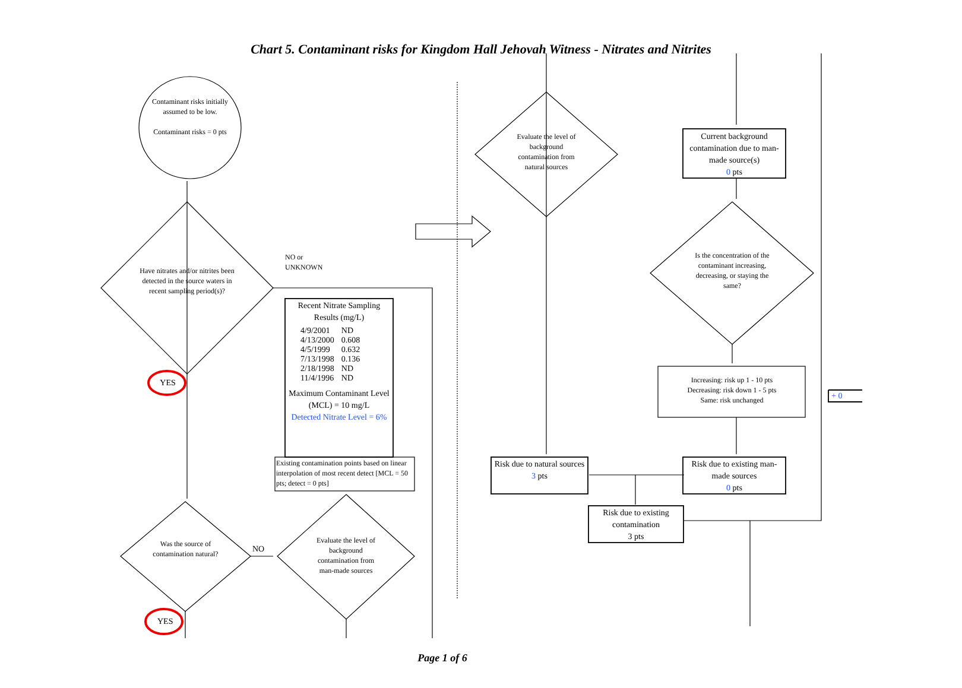Chart 5. Contaminant risks for Kingdom Hall Jehovah Witness - Nitrates and Nitrites
Contaminant risks initially assumed to be low.
Contaminant risks = 0 pts
Have nitrates and/or nitrites been detected in the source waters in recent sampling period(s)?
NO or UNKNOWN
YES
Recent Nitrate Sampling Results (mg/L)
| 4/9/2001 | ND |
| 4/13/2000 | 0.608 |
| 4/5/1999 | 0.632 |
| 7/13/1998 | 0.136 |
| 2/18/1998 | ND |
| 11/4/1996 | ND |
Maximum Contaminant Level (MCL) = 10 mg/L
Detected Nitrate Level = 6%
Existing contamination points based on linear interpolation of most recent detect [MCL = 50 pts; detect = 0 pts]
Was the source of contamination natural?
NO
Evaluate the level of background contamination from man-made sources
YES
Evaluate the level of background contamination from natural sources
Current background contamination due to man-made source(s)
0 pts
Is the concentration of the contaminant increasing, decreasing, or staying the same?
Increasing: risk up 1 - 10 pts
Decreasing: risk down 1 - 5 pts
Same: risk unchanged
+ 0
Risk due to natural sources
3 pts
Risk due to existing man-made sources
0 pts
Risk due to existing contamination
3 pts
Page 1 of 6